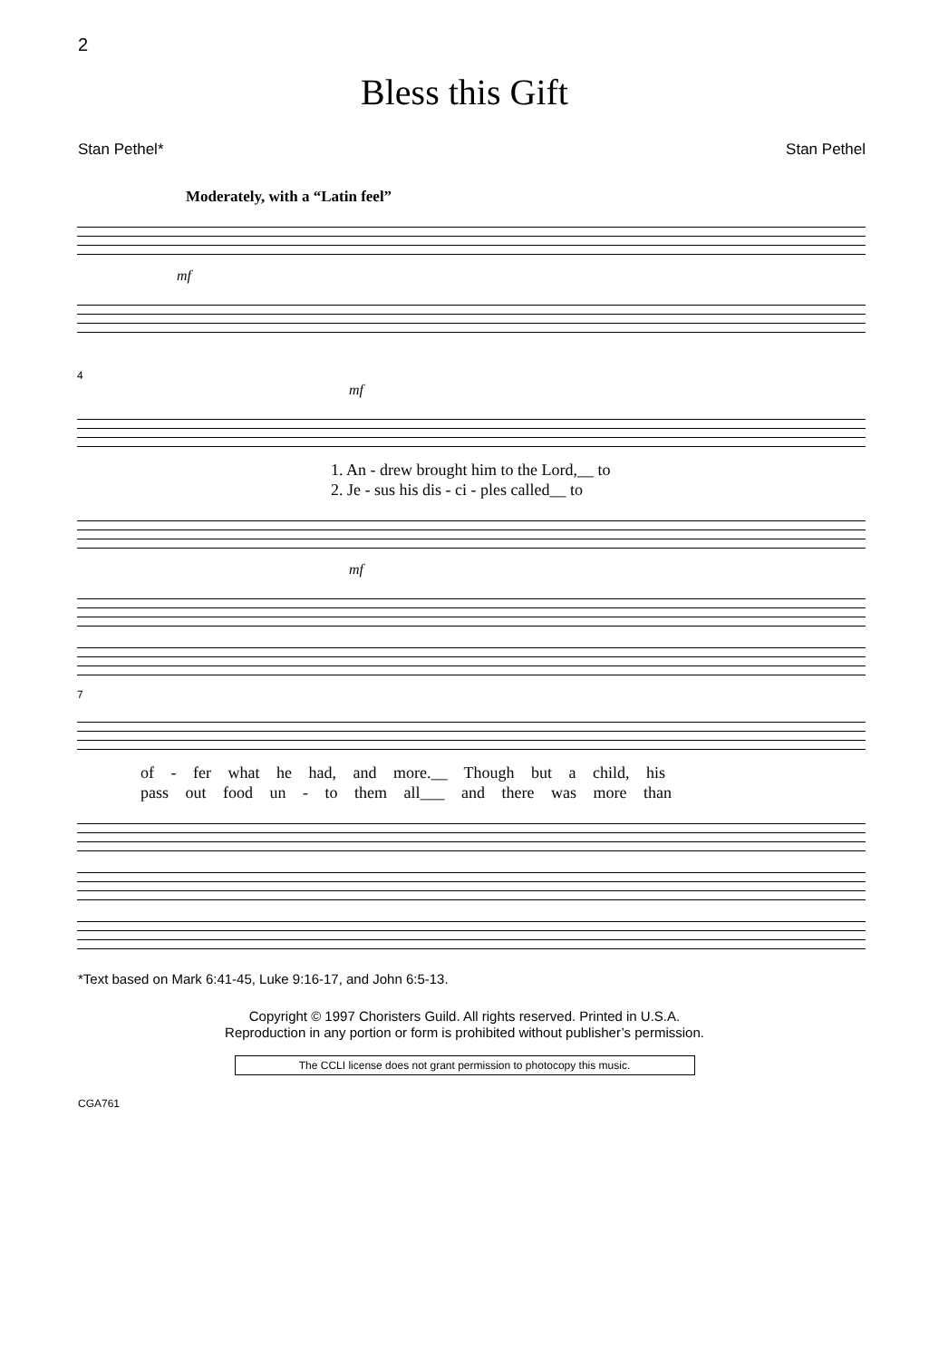2
Bless this Gift
Stan Pethel* Stan Pethel
Moderately, with a “Latin feel”
mf
4
mf
1. An - drew brought him to the Lord,__ to
2. Je - sus his dis - ci - ples called__ to
mf
7
of - fer what he had, and more.__ Though but a child, his
pass out food un - to them all___ and there was more than
*Text based on Mark 6:41-45, Luke 9:16-17, and John 6:5-13.
Copyright © 1997 Choristers Guild. All rights reserved. Printed in U.S.A.
Reproduction in any portion or form is prohibited without publisher’s permission.
The CCLI license does not grant permission to photocopy this music.
CGA761